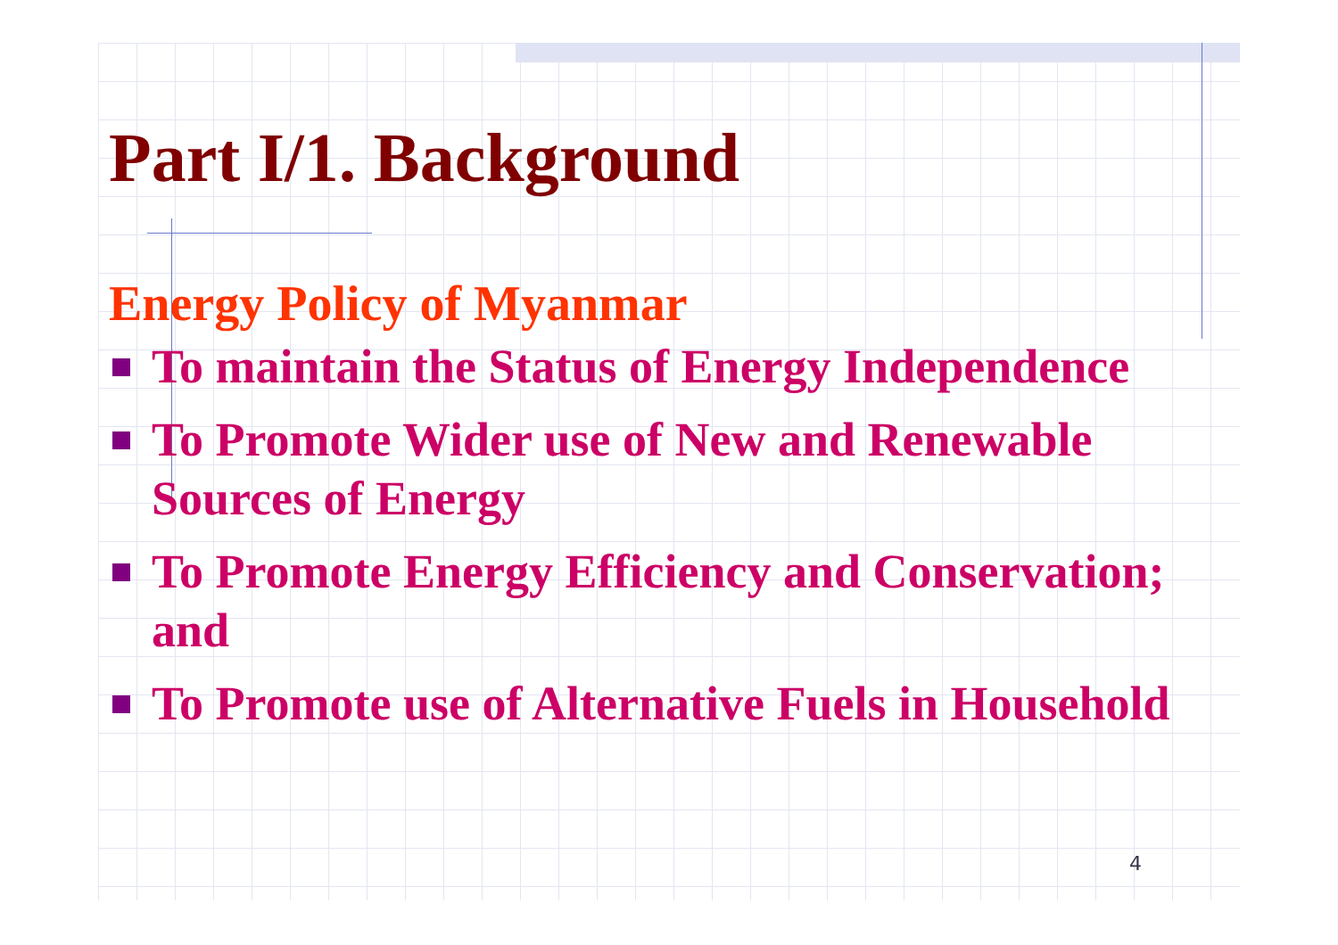Part I/1. Background
Energy Policy of Myanmar
To maintain the Status of Energy Independence
To Promote Wider use of New and Renewable Sources of Energy
To Promote Energy Efficiency and Conservation; and
To Promote use of Alternative Fuels in Household
4